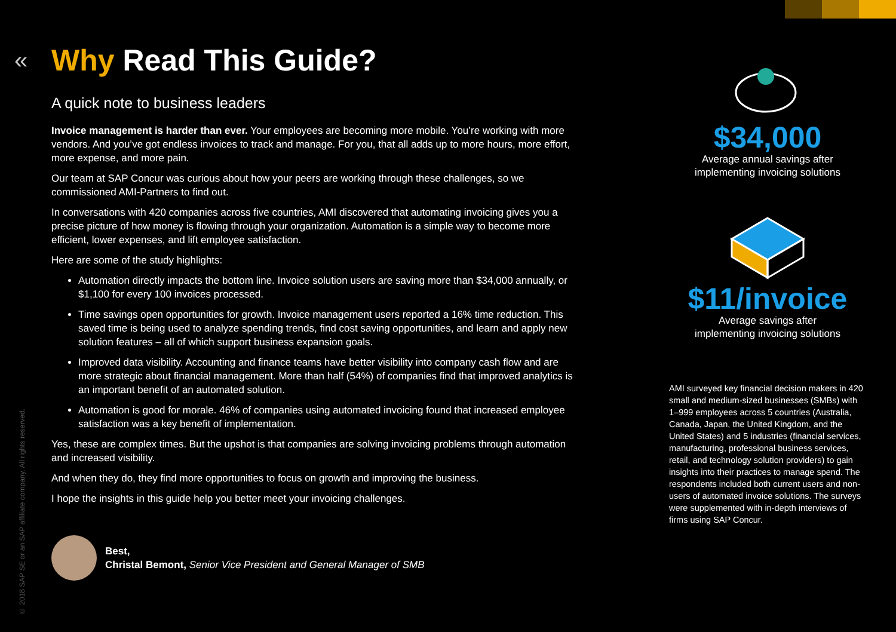© 2018 SAP SE or an SAP affiliate company. All rights reserved.
« Why Read This Guide?
A quick note to business leaders
Invoice management is harder than ever. Your employees are becoming more mobile. You’re working with more vendors. And you’ve got endless invoices to track and manage. For you, that all adds up to more hours, more effort, more expense, and more pain.
Our team at SAP Concur was curious about how your peers are working through these challenges, so we commissioned AMI-Partners to find out.
In conversations with 420 companies across five countries, AMI discovered that automating invoicing gives you a precise picture of how money is flowing through your organization. Automation is a simple way to become more efficient, lower expenses, and lift employee satisfaction.
Here are some of the study highlights:
Automation directly impacts the bottom line. Invoice solution users are saving more than $34,000 annually, or $1,100 for every 100 invoices processed.
Time savings open opportunities for growth. Invoice management users reported a 16% time reduction. This saved time is being used to analyze spending trends, find cost saving opportunities, and learn and apply new solution features – all of which support business expansion goals.
Improved data visibility. Accounting and finance teams have better visibility into company cash flow and are more strategic about financial management. More than half (54%) of companies find that improved analytics is an important benefit of an automated solution.
Automation is good for morale. 46% of companies using automated invoicing found that increased employee satisfaction was a key benefit of implementation.
Yes, these are complex times. But the upshot is that companies are solving invoicing problems through automation and increased visibility.
And when they do, they find more opportunities to focus on growth and improving the business.
I hope the insights in this guide help you better meet your invoicing challenges.
Best,
Christal Bemont, Senior Vice President and General Manager of SMB
$34,000
Average annual savings after
implementing invoicing solutions
$11/invoice
Average savings after
implementing invoicing solutions
AMI surveyed key financial decision makers in 420 small and medium-sized businesses (SMBs) with 1–999 employees across 5 countries (Australia, Canada, Japan, the United Kingdom, and the United States) and 5 industries (financial services, manufacturing, professional business services, retail, and technology solution providers) to gain insights into their practices to manage spend. The respondents included both current users and non-users of automated invoice solutions. The surveys were supplemented with in-depth interviews of firms using SAP Concur.